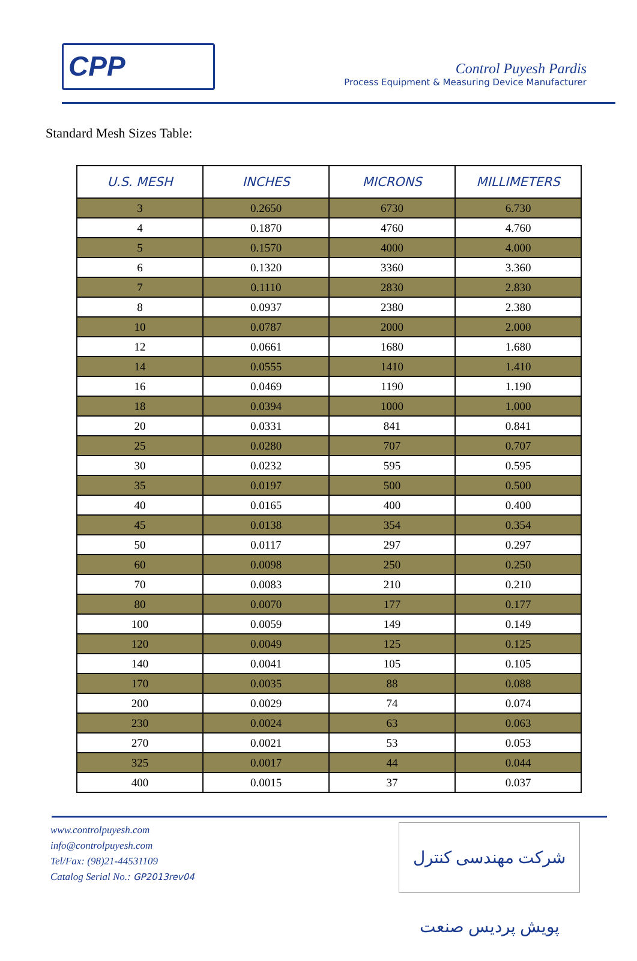CPP
Control Puyesh Pardis
Process Equipment & Measuring Device Manufacturer
Standard Mesh Sizes Table:
| U.S. MESH | INCHES | MICRONS | MILLIMETERS |
| --- | --- | --- | --- |
| 3 | 0.2650 | 6730 | 6.730 |
| 4 | 0.1870 | 4760 | 4.760 |
| 5 | 0.1570 | 4000 | 4.000 |
| 6 | 0.1320 | 3360 | 3.360 |
| 7 | 0.1110 | 2830 | 2.830 |
| 8 | 0.0937 | 2380 | 2.380 |
| 10 | 0.0787 | 2000 | 2.000 |
| 12 | 0.0661 | 1680 | 1.680 |
| 14 | 0.0555 | 1410 | 1.410 |
| 16 | 0.0469 | 1190 | 1.190 |
| 18 | 0.0394 | 1000 | 1.000 |
| 20 | 0.0331 | 841 | 0.841 |
| 25 | 0.0280 | 707 | 0.707 |
| 30 | 0.0232 | 595 | 0.595 |
| 35 | 0.0197 | 500 | 0.500 |
| 40 | 0.0165 | 400 | 0.400 |
| 45 | 0.0138 | 354 | 0.354 |
| 50 | 0.0117 | 297 | 0.297 |
| 60 | 0.0098 | 250 | 0.250 |
| 70 | 0.0083 | 210 | 0.210 |
| 80 | 0.0070 | 177 | 0.177 |
| 100 | 0.0059 | 149 | 0.149 |
| 120 | 0.0049 | 125 | 0.125 |
| 140 | 0.0041 | 105 | 0.105 |
| 170 | 0.0035 | 88 | 0.088 |
| 200 | 0.0029 | 74 | 0.074 |
| 230 | 0.0024 | 63 | 0.063 |
| 270 | 0.0021 | 53 | 0.053 |
| 325 | 0.0017 | 44 | 0.044 |
| 400 | 0.0015 | 37 | 0.037 |
www.controlpuyesh.com
info@controlpuyesh.com
Tel/Fax: (98)21-44531109
Catalog Serial No.: GP2013rev04
شرکت مهندسی کنترل پویش پردیس صنعت